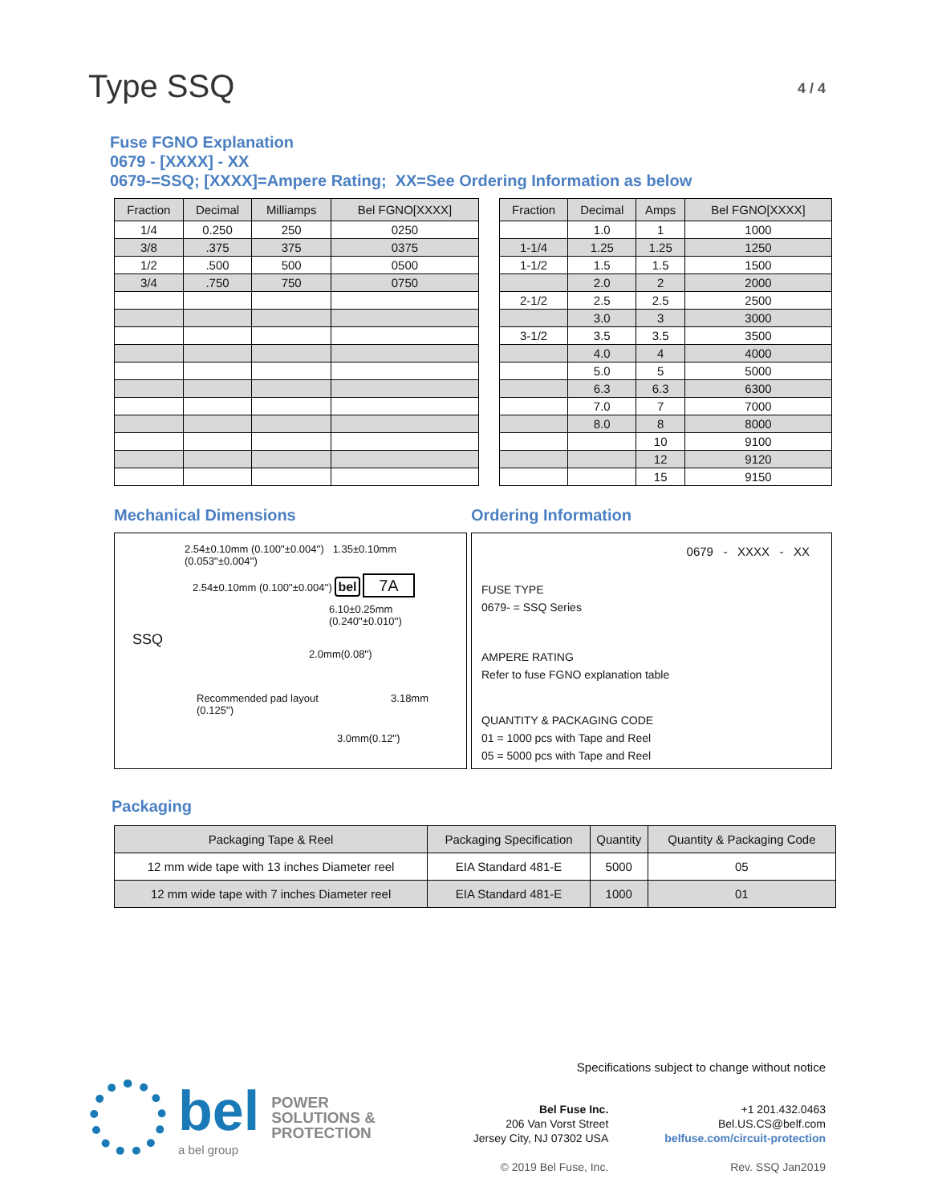Type SSQ
4 / 4
Fuse FGNO Explanation
0679 - [XXXX] - XX
0679-=SSQ; [XXXX]=Ampere Rating; XX=See Ordering Information as below
| Fraction | Decimal | Milliamps | Bel FGNO[XXXX] |
| --- | --- | --- | --- |
| 1/4 | 0.250 | 250 | 0250 |
| 3/8 | .375 | 375 | 0375 |
| 1/2 | .500 | 500 | 0500 |
| 3/4 | .750 | 750 | 0750 |
| Fraction | Decimal | Amps | Bel FGNO[XXXX] |
| --- | --- | --- | --- |
| | 1.0 | 1 | 1000 |
| 1-1/4 | 1.25 | 1.25 | 1250 |
| 1-1/2 | 1.5 | 1.5 | 1500 |
| | 2.0 | 2 | 2000 |
| 2-1/2 | 2.5 | 2.5 | 2500 |
| | 3.0 | 3 | 3000 |
| 3-1/2 | 3.5 | 3.5 | 3500 |
| | 4.0 | 4 | 4000 |
| | 5.0 | 5 | 5000 |
| | 6.3 | 6.3 | 6300 |
| | 7.0 | 7 | 7000 |
| | 8.0 | 8 | 8000 |
| | | 10 | 9100 |
| | | 12 | 9120 |
| | | 15 | 9150 |
Mechanical Dimensions
2.54±0.10mm (0.100''±0.004'') 1.35±0.10mm (0.053''±0.004'')
2.54±0.10mm (0.100''±0.004'') bel 7A
6.10±0.25mm (0.240''±0.010'')
SSQ
2.0mm(0.08'')
Recommended pad layout 3.18mm (0.125'')
3.0mm(0.12'')
Ordering Information
0679 - XXXX - XX
FUSE TYPE
0679- = SSQ Series
AMPERE RATING
Refer to fuse FGNO explanation table
QUANTITY & PACKAGING CODE
01 = 1000 pcs with Tape and Reel
05 = 5000 pcs with Tape and Reel
Packaging
| Packaging Tape & Reel | Packaging Specification | Quantity | Quantity & Packaging Code |
| --- | --- | --- | --- |
| 12 mm wide tape with 13 inches Diameter reel | EIA Standard 481-E | 5000 | 05 |
| 12 mm wide tape with 7 inches Diameter reel | EIA Standard 481-E | 1000 | 01 |
bel
a bel group
POWER
SOLUTIONS &
PROTECTION
Specifications subject to change without notice
Bel Fuse Inc.
206 Van Vorst Street
Jersey City, NJ 07302 USA
© 2019 Bel Fuse, Inc.
+1 201.432.0463
Bel.US.CS@belf.com
belfuse.com/circuit-protection
Rev. SSQ Jan2019